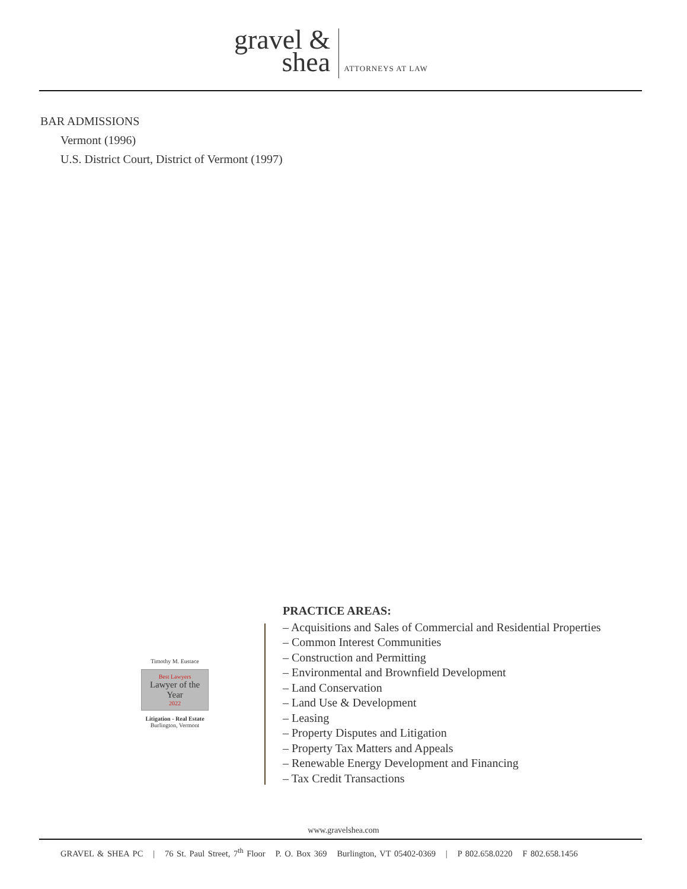gravel &
shea
ATTORNEYS AT LAW
BAR ADMISSIONS
Vermont (1996)
U.S. District Court, District of Vermont (1997)
Timothy M. Eustace
Best Lawyers
Lawyer of the Year
2022
Litigation - Real Estate
Burlington, Vermont
PRACTICE AREAS:
– Acquisitions and Sales of Commercial and Residential Properties
– Common Interest Communities
– Construction and Permitting
– Environmental and Brownfield Development
– Land Conservation
– Land Use & Development
– Leasing
– Property Disputes and Litigation
– Property Tax Matters and Appeals
– Renewable Energy Development and Financing
– Tax Credit Transactions
www.gravelshea.com
GRAVEL & SHEA PC | 76 St. Paul Street, 7<sup>th</sup> Floor P. O. Box 369 Burlington, VT 05402-0369 | P 802.658.0220 F 802.658.1456